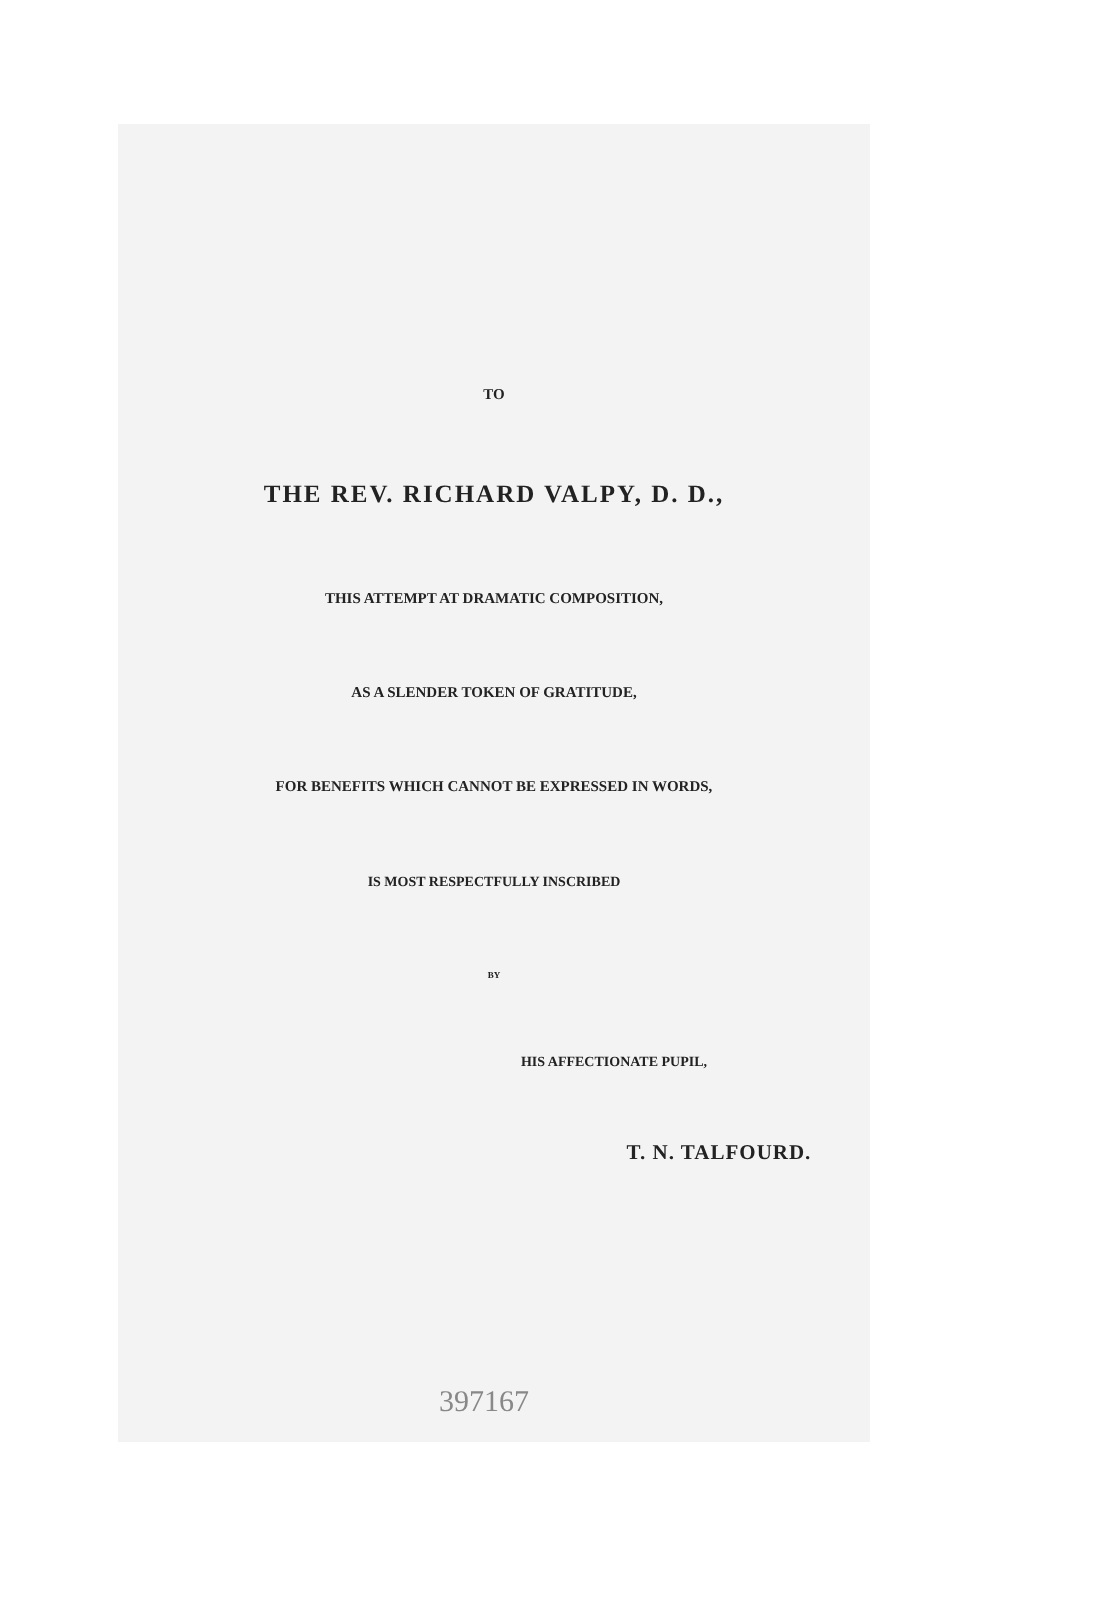TO
THE REV. RICHARD VALPY, D. D.,
THIS ATTEMPT AT DRAMATIC COMPOSITION,
AS A SLENDER TOKEN OF GRATITUDE,
FOR BENEFITS WHICH CANNOT BE EXPRESSED IN WORDS,
IS MOST RESPECTFULLY INSCRIBED
BY
HIS AFFECTIONATE PUPIL,
T. N. TALFOURD.
397167